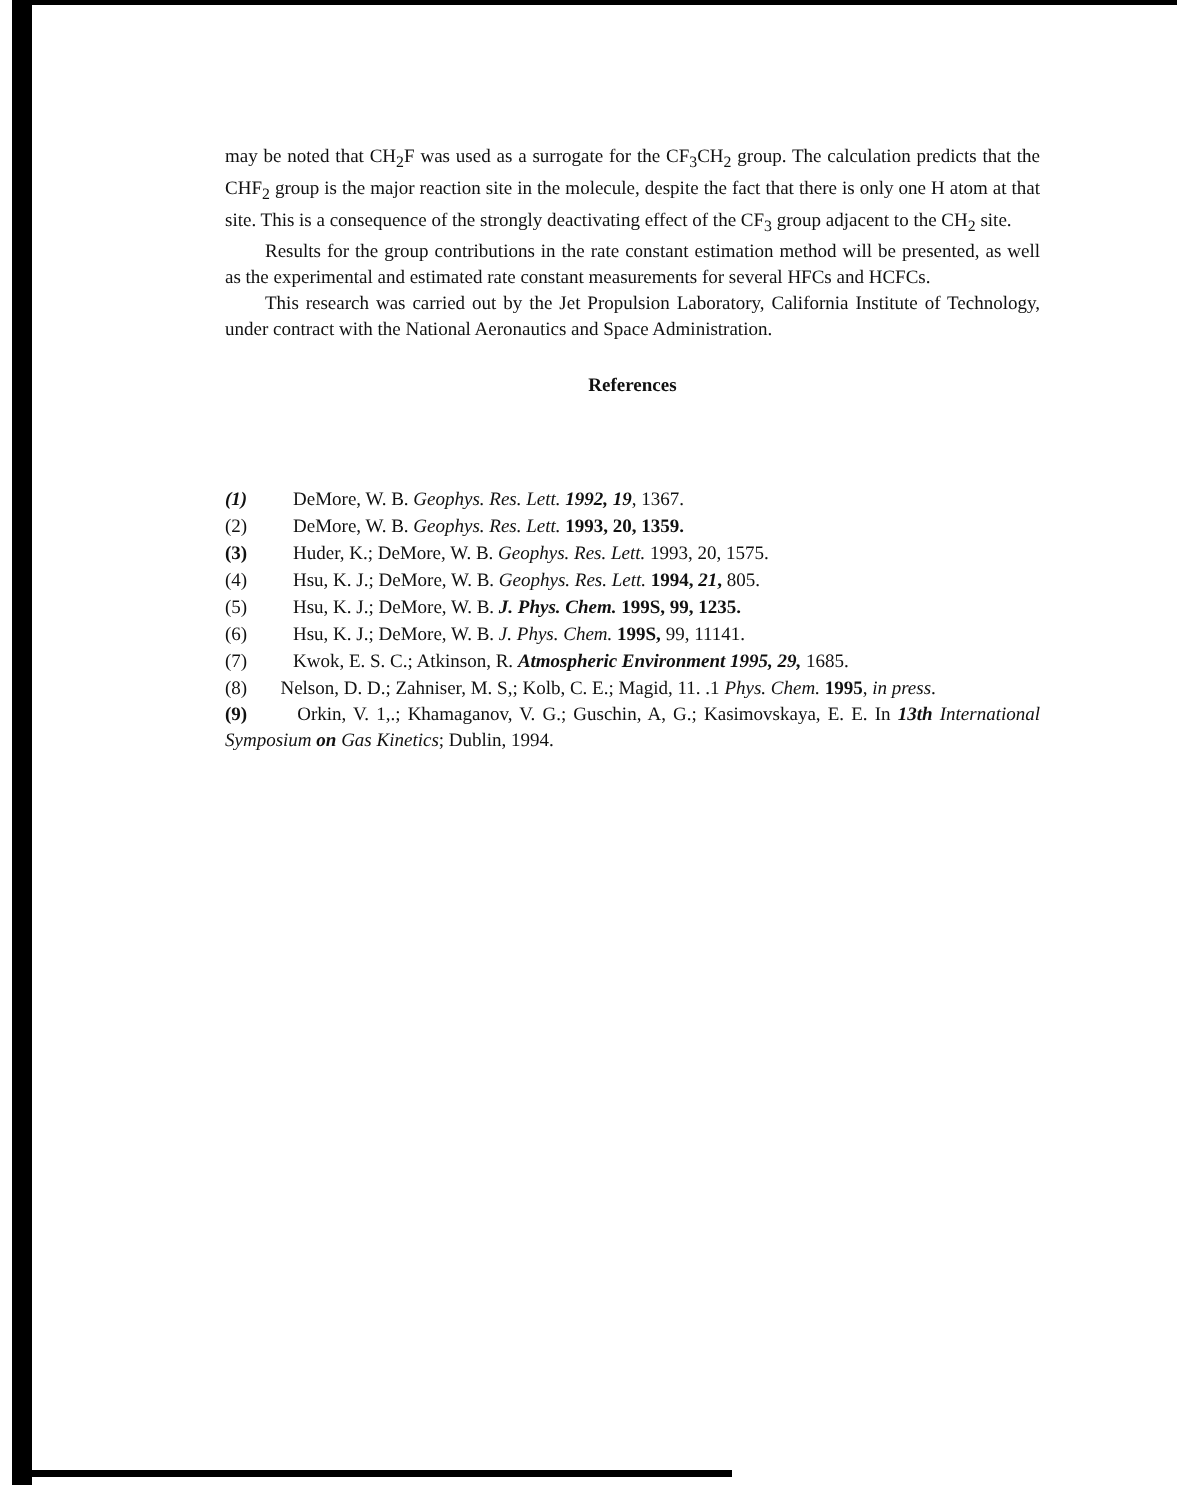may be noted that CH<sub>2</sub>F was used as a surrogate for the CF<sub>3</sub>CH<sub>2</sub> group. The calculation predicts that the CHF<sub>2</sub> group is the major reaction site in the molecule, despite the fact that there is only one H atom at that site. This is a consequence of the strongly deactivating effect of the CF<sub>3</sub> group adjacent to the CH<sub>2</sub> site.
Results for the group contributions in the rate constant estimation method will be presented, as well as the experimental and estimated rate constant measurements for several HFCs and HCFCs.
This research was carried out by the Jet Propulsion Laboratory, California Institute of Technology, under contract with the National Aeronautics and Space Administration.
References
(1) DeMore, W. B. Geophys. Res. Lett. 1992, 19, 1367.
(2) DeMore, W. B. Geophys. Res. Lett. 1993, 20, 1359.
(3) Huder, K.; DeMore, W. B. Geophys. Res. Lett. 1993, 20, 1575.
(4) Hsu, K. J.; DeMore, W. B. Geophys. Res. Lett. 1994, 21, 805.
(5) Hsu, K. J.; DeMore, W. B. J. Phys. Chem. 199S, 99, 1235.
(6) Hsu, K. J.; DeMore, W. B. J. Phys. Chem. 199S, 99, 11141.
(7) Kwok, E. S. C.; Atkinson, R. Atmospheric Environment 1995, 29, 1685.
(8) Nelson, D. D.; Zahniser, M. S,; Kolb, C. E.; Magid, 11. .1 Phys. Chem. 1995, in press.
(9) Orkin, V. 1,.; Khamaganov, V. G.; Guschin, A, G.; Kasimovskaya, E. E. In 13th International Symposium on Gas Kinetics; Dublin, 1994.